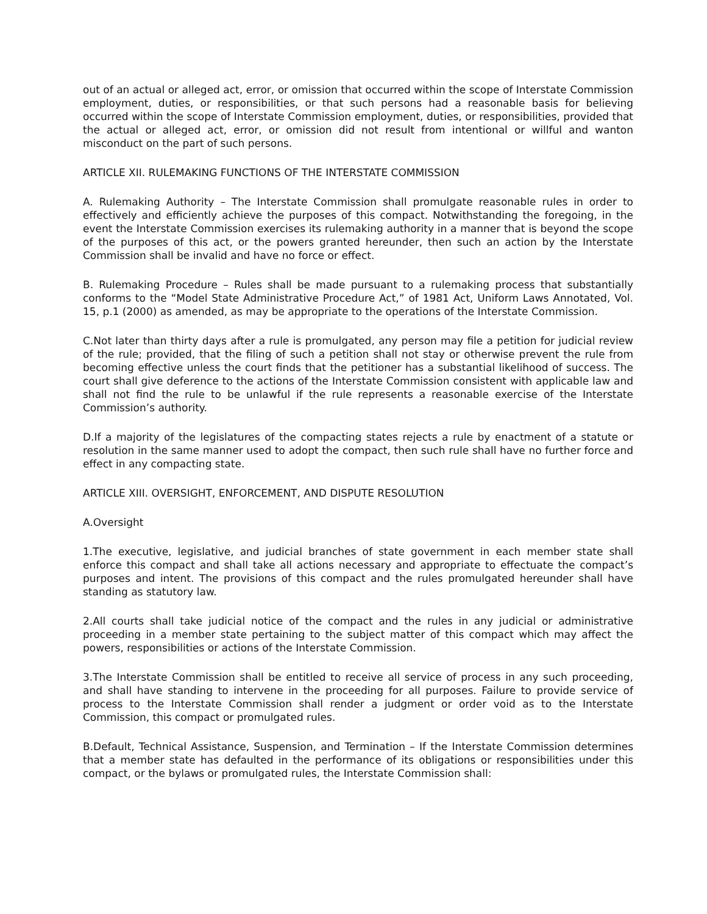out of an actual or alleged act, error, or omission that occurred within the scope of Interstate Commission employment, duties, or responsibilities, or that such persons had a reasonable basis for believing occurred within the scope of Interstate Commission employment, duties, or responsibilities, provided that the actual or alleged act, error, or omission did not result from intentional or willful and wanton misconduct on the part of such persons.
ARTICLE XII. RULEMAKING FUNCTIONS OF THE INTERSTATE COMMISSION
A. Rulemaking Authority – The Interstate Commission shall promulgate reasonable rules in order to effectively and efficiently achieve the purposes of this compact. Notwithstanding the foregoing, in the event the Interstate Commission exercises its rulemaking authority in a manner that is beyond the scope of the purposes of this act, or the powers granted hereunder, then such an action by the Interstate Commission shall be invalid and have no force or effect.
B. Rulemaking Procedure – Rules shall be made pursuant to a rulemaking process that substantially conforms to the “Model State Administrative Procedure Act,” of 1981 Act, Uniform Laws Annotated, Vol. 15, p.1 (2000) as amended, as may be appropriate to the operations of the Interstate Commission.
C.Not later than thirty days after a rule is promulgated, any person may file a petition for judicial review of the rule; provided, that the filing of such a petition shall not stay or otherwise prevent the rule from becoming effective unless the court finds that the petitioner has a substantial likelihood of success. The court shall give deference to the actions of the Interstate Commission consistent with applicable law and shall not find the rule to be unlawful if the rule represents a reasonable exercise of the Interstate Commission’s authority.
D.If a majority of the legislatures of the compacting states rejects a rule by enactment of a statute or resolution in the same manner used to adopt the compact, then such rule shall have no further force and effect in any compacting state.
ARTICLE XIII. OVERSIGHT, ENFORCEMENT, AND DISPUTE RESOLUTION
A.Oversight
1.The executive, legislative, and judicial branches of state government in each member state shall enforce this compact and shall take all actions necessary and appropriate to effectuate the compact’s purposes and intent. The provisions of this compact and the rules promulgated hereunder shall have standing as statutory law.
2.All courts shall take judicial notice of the compact and the rules in any judicial or administrative proceeding in a member state pertaining to the subject matter of this compact which may affect the powers, responsibilities or actions of the Interstate Commission.
3.The Interstate Commission shall be entitled to receive all service of process in any such proceeding, and shall have standing to intervene in the proceeding for all purposes. Failure to provide service of process to the Interstate Commission shall render a judgment or order void as to the Interstate Commission, this compact or promulgated rules.
B.Default, Technical Assistance, Suspension, and Termination – If the Interstate Commission determines that a member state has defaulted in the performance of its obligations or responsibilities under this compact, or the bylaws or promulgated rules, the Interstate Commission shall: